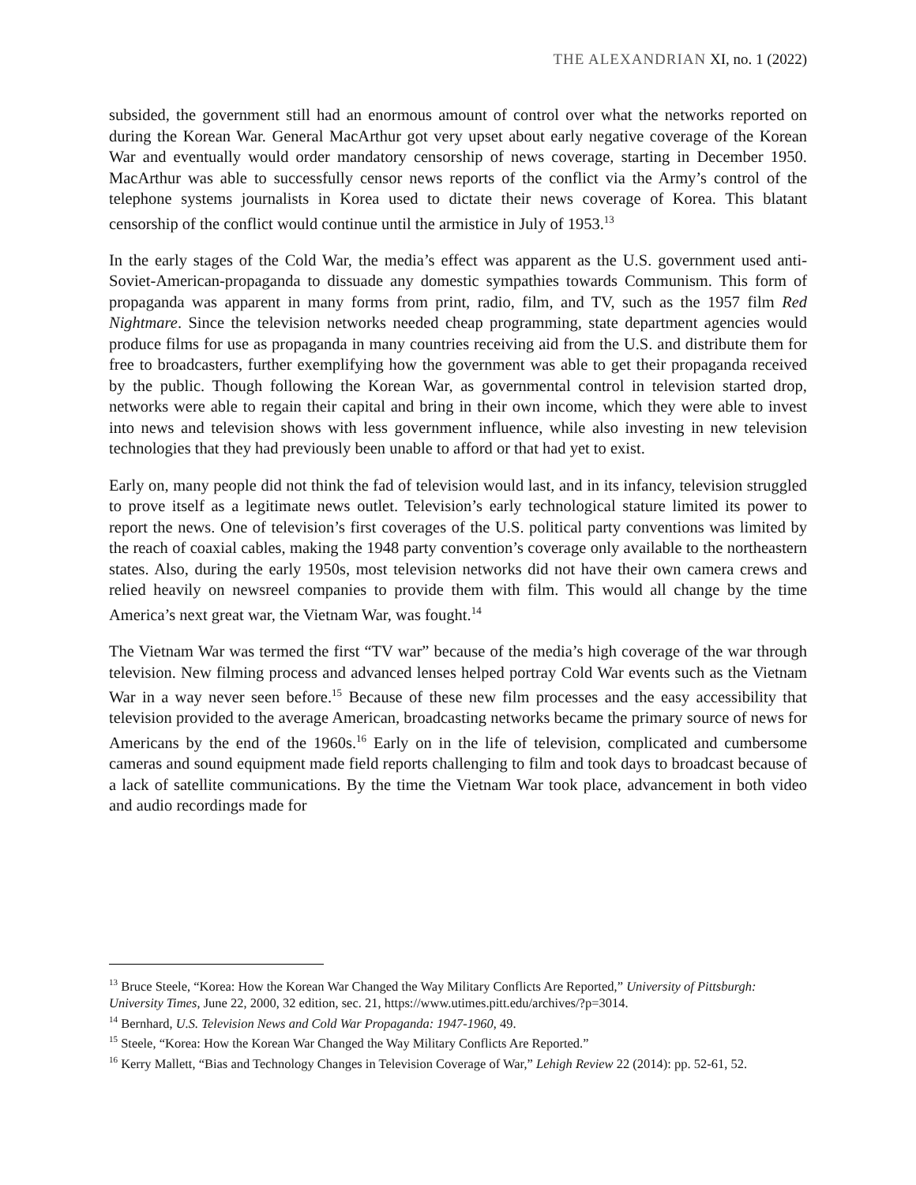THE ALEXANDRIAN XI, no. 1 (2022)
subsided, the government still had an enormous amount of control over what the networks reported on during the Korean War. General MacArthur got very upset about early negative coverage of the Korean War and eventually would order mandatory censorship of news coverage, starting in December 1950. MacArthur was able to successfully censor news reports of the conflict via the Army’s control of the telephone systems journalists in Korea used to dictate their news coverage of Korea. This blatant censorship of the conflict would continue until the armistice in July of 1953.<sup>13</sup>
In the early stages of the Cold War, the media’s effect was apparent as the U.S. government used anti-Soviet-American-propaganda to dissuade any domestic sympathies towards Communism. This form of propaganda was apparent in many forms from print, radio, film, and TV, such as the 1957 film Red Nightmare. Since the television networks needed cheap programming, state department agencies would produce films for use as propaganda in many countries receiving aid from the U.S. and distribute them for free to broadcasters, further exemplifying how the government was able to get their propaganda received by the public. Though following the Korean War, as governmental control in television started drop, networks were able to regain their capital and bring in their own income, which they were able to invest into news and television shows with less government influence, while also investing in new television technologies that they had previously been unable to afford or that had yet to exist.
Early on, many people did not think the fad of television would last, and in its infancy, television struggled to prove itself as a legitimate news outlet. Television’s early technological stature limited its power to report the news. One of television’s first coverages of the U.S. political party conventions was limited by the reach of coaxial cables, making the 1948 party convention’s coverage only available to the northeastern states. Also, during the early 1950s, most television networks did not have their own camera crews and relied heavily on newsreel companies to provide them with film. This would all change by the time America’s next great war, the Vietnam War, was fought.<sup>14</sup>
The Vietnam War was termed the first “TV war” because of the media’s high coverage of the war through television. New filming process and advanced lenses helped portray Cold War events such as the Vietnam War in a way never seen before.<sup>15</sup> Because of these new film processes and the easy accessibility that television provided to the average American, broadcasting networks became the primary source of news for Americans by the end of the 1960s.<sup>16</sup> Early on in the life of television, complicated and cumbersome cameras and sound equipment made field reports challenging to film and took days to broadcast because of a lack of satellite communications. By the time the Vietnam War took place, advancement in both video and audio recordings made for
<sup>13</sup> Bruce Steele, “Korea: How the Korean War Changed the Way Military Conflicts Are Reported,” University of Pittsburgh: University Times, June 22, 2000, 32 edition, sec. 21, https://www.utimes.pitt.edu/archives/?p=3014.
<sup>14</sup> Bernhard, U.S. Television News and Cold War Propaganda: 1947-1960, 49.
<sup>15</sup> Steele, “Korea: How the Korean War Changed the Way Military Conflicts Are Reported.”
<sup>16</sup> Kerry Mallett, “Bias and Technology Changes in Television Coverage of War,” Lehigh Review 22 (2014): pp. 52-61, 52.